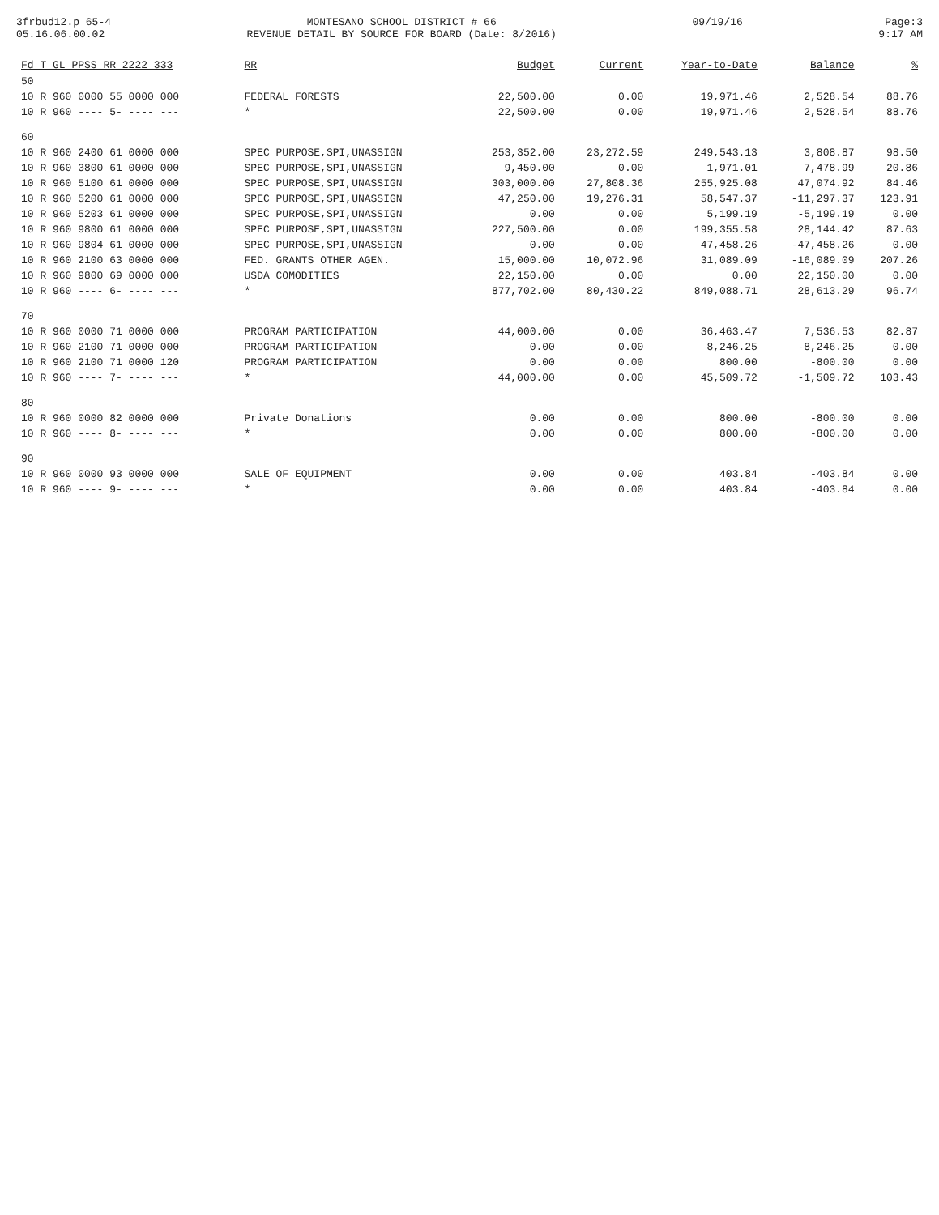3frbud12.p 65-4
05.16.06.00.02
MONTESANO SCHOOL DISTRICT # 66
REVENUE DETAIL BY SOURCE FOR BOARD (Date: 8/2016)
09/19/16 Page:3
9:17 AM
| Fd T GL PPSS RR 2222 333 | RR | Budget | Current | Year-to-Date | Balance | % |
| --- | --- | --- | --- | --- | --- | --- |
| 50 | | | | | | |
| 10 R 960 0000 55 0000 000 | FEDERAL FORESTS | 22,500.00 | 0.00 | 19,971.46 | 2,528.54 | 88.76 |
| 10 R 960 ---- 5- ---- --- | * | 22,500.00 | 0.00 | 19,971.46 | 2,528.54 | 88.76 |
| 60 | | | | | | |
| 10 R 960 2400 61 0000 000 | SPEC PURPOSE,SPI,UNASSIGN | 253,352.00 | 23,272.59 | 249,543.13 | 3,808.87 | 98.50 |
| 10 R 960 3800 61 0000 000 | SPEC PURPOSE,SPI,UNASSIGN | 9,450.00 | 0.00 | 1,971.01 | 7,478.99 | 20.86 |
| 10 R 960 5100 61 0000 000 | SPEC PURPOSE,SPI,UNASSIGN | 303,000.00 | 27,808.36 | 255,925.08 | 47,074.92 | 84.46 |
| 10 R 960 5200 61 0000 000 | SPEC PURPOSE,SPI,UNASSIGN | 47,250.00 | 19,276.31 | 58,547.37 | -11,297.37 | 123.91 |
| 10 R 960 5203 61 0000 000 | SPEC PURPOSE,SPI,UNASSIGN | 0.00 | 0.00 | 5,199.19 | -5,199.19 | 0.00 |
| 10 R 960 9800 61 0000 000 | SPEC PURPOSE,SPI,UNASSIGN | 227,500.00 | 0.00 | 199,355.58 | 28,144.42 | 87.63 |
| 10 R 960 9804 61 0000 000 | SPEC PURPOSE,SPI,UNASSIGN | 0.00 | 0.00 | 47,458.26 | -47,458.26 | 0.00 |
| 10 R 960 2100 63 0000 000 | FED. GRANTS OTHER AGEN. | 15,000.00 | 10,072.96 | 31,089.09 | -16,089.09 | 207.26 |
| 10 R 960 9800 69 0000 000 | USDA COMODITIES | 22,150.00 | 0.00 | 0.00 | 22,150.00 | 0.00 |
| 10 R 960 ---- 6- ---- --- | * | 877,702.00 | 80,430.22 | 849,088.71 | 28,613.29 | 96.74 |
| 70 | | | | | | |
| 10 R 960 0000 71 0000 000 | PROGRAM PARTICIPATION | 44,000.00 | 0.00 | 36,463.47 | 7,536.53 | 82.87 |
| 10 R 960 2100 71 0000 000 | PROGRAM PARTICIPATION | 0.00 | 0.00 | 8,246.25 | -8,246.25 | 0.00 |
| 10 R 960 2100 71 0000 120 | PROGRAM PARTICIPATION | 0.00 | 0.00 | 800.00 | -800.00 | 0.00 |
| 10 R 960 ---- 7- ---- --- | * | 44,000.00 | 0.00 | 45,509.72 | -1,509.72 | 103.43 |
| 80 | | | | | | |
| 10 R 960 0000 82 0000 000 | Private Donations | 0.00 | 0.00 | 800.00 | -800.00 | 0.00 |
| 10 R 960 ---- 8- ---- --- | * | 0.00 | 0.00 | 800.00 | -800.00 | 0.00 |
| 90 | | | | | | |
| 10 R 960 0000 93 0000 000 | SALE OF EQUIPMENT | 0.00 | 0.00 | 403.84 | -403.84 | 0.00 |
| 10 R 960 ---- 9- ---- --- | * | 0.00 | 0.00 | 403.84 | -403.84 | 0.00 |